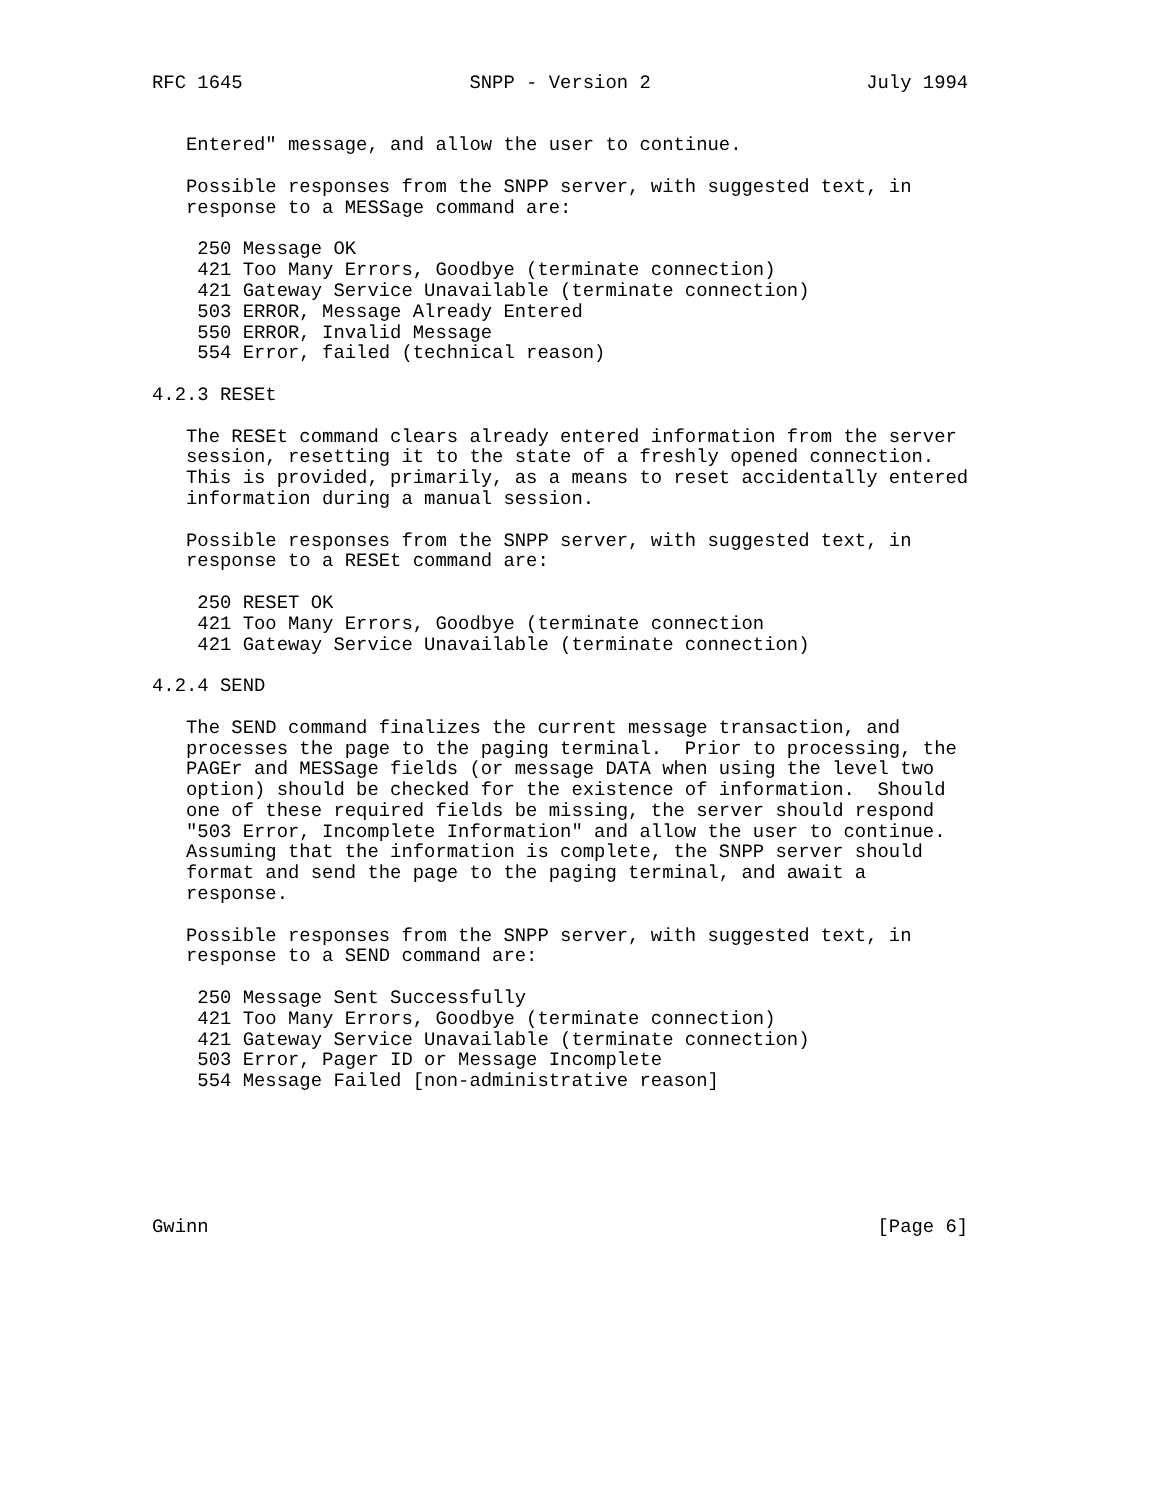RFC 1645                    SNPP - Version 2                   July 1994


   Entered" message, and allow the user to continue.

   Possible responses from the SNPP server, with suggested text, in
   response to a MESSage command are:

    250 Message OK
    421 Too Many Errors, Goodbye (terminate connection)
    421 Gateway Service Unavailable (terminate connection)
    503 ERROR, Message Already Entered
    550 ERROR, Invalid Message
    554 Error, failed (technical reason)

4.2.3 RESEt

   The RESEt command clears already entered information from the server
   session, resetting it to the state of a freshly opened connection.
   This is provided, primarily, as a means to reset accidentally entered
   information during a manual session.

   Possible responses from the SNPP server, with suggested text, in
   response to a RESEt command are:

    250 RESET OK
    421 Too Many Errors, Goodbye (terminate connection
    421 Gateway Service Unavailable (terminate connection)

4.2.4 SEND

   The SEND command finalizes the current message transaction, and
   processes the page to the paging terminal.  Prior to processing, the
   PAGEr and MESSage fields (or message DATA when using the level two
   option) should be checked for the existence of information.  Should
   one of these required fields be missing, the server should respond
   "503 Error, Incomplete Information" and allow the user to continue.
   Assuming that the information is complete, the SNPP server should
   format and send the page to the paging terminal, and await a
   response.

   Possible responses from the SNPP server, with suggested text, in
   response to a SEND command are:

    250 Message Sent Successfully
    421 Too Many Errors, Goodbye (terminate connection)
    421 Gateway Service Unavailable (terminate connection)
    503 Error, Pager ID or Message Incomplete
    554 Message Failed [non-administrative reason]






Gwinn                                                           [Page 6]